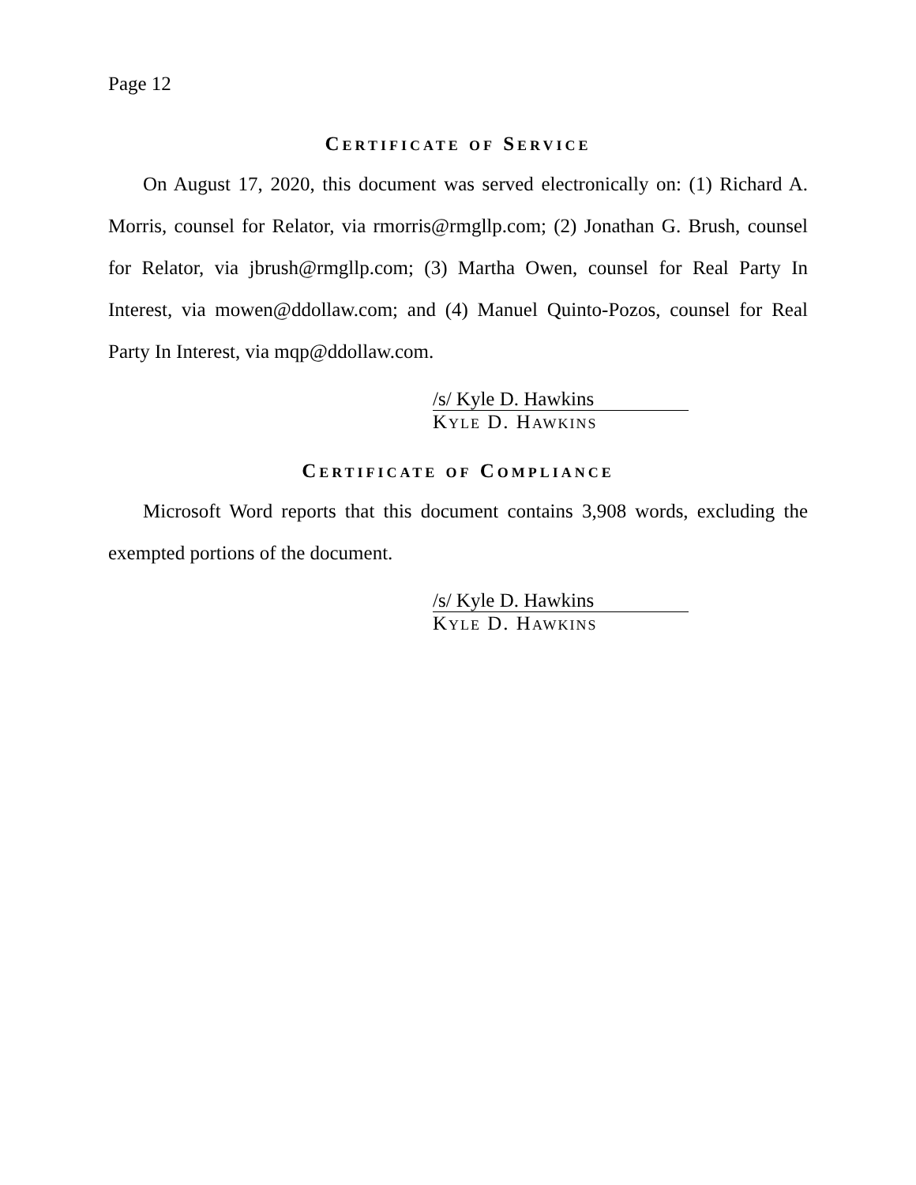Page 12
Certificate of Service
On August 17, 2020, this document was served electronically on: (1) Richard A. Morris, counsel for Relator, via rmorris@rmgllp.com; (2) Jonathan G. Brush, counsel for Relator, via jbrush@rmgllp.com; (3) Martha Owen, counsel for Real Party In Interest, via mowen@ddollaw.com; and (4) Manuel Quinto-Pozos, counsel for Real Party In Interest, via mqp@ddollaw.com.
/s/ Kyle D. Hawkins
Kyle D. Hawkins
Certificate of Compliance
Microsoft Word reports that this document contains 3,908 words, excluding the exempted portions of the document.
/s/ Kyle D. Hawkins
Kyle D. Hawkins